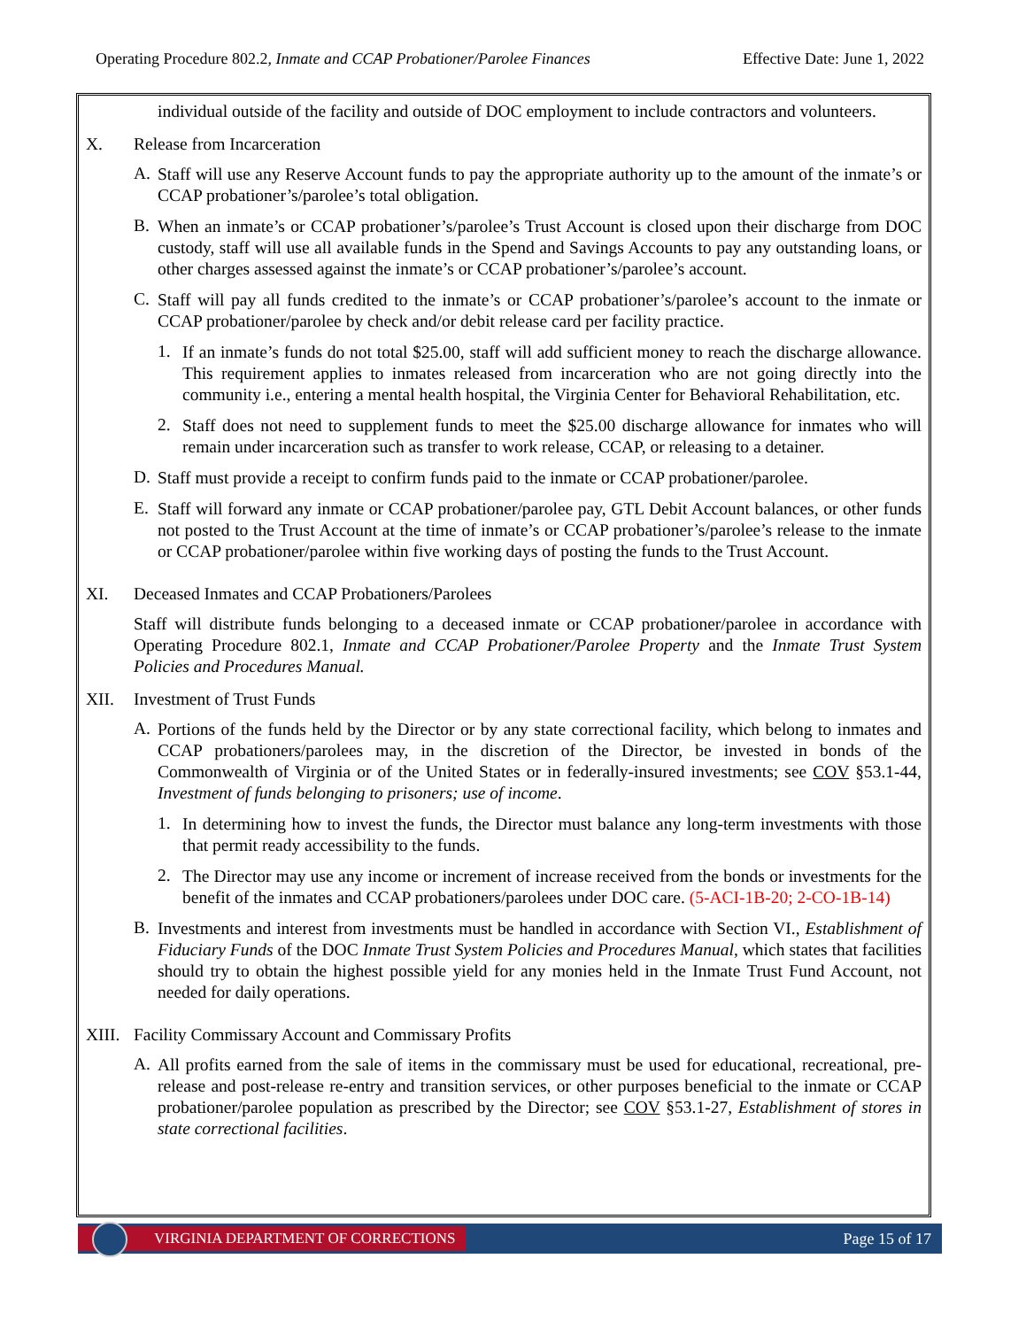Operating Procedure 802.2, Inmate and CCAP Probationer/Parolee Finances Effective Date: June 1, 2022
individual outside of the facility and outside of DOC employment to include contractors and volunteers.
X. Release from Incarceration
A.
Staff will use any Reserve Account funds to pay the appropriate authority up to the amount of the inmate’s or CCAP probationer’s/parolee’s total obligation.
B.
When an inmate’s or CCAP probationer’s/parolee’s Trust Account is closed upon their discharge from DOC custody, staff will use all available funds in the Spend and Savings Accounts to pay any outstanding loans, or other charges assessed against the inmate’s or CCAP probationer’s/parolee’s account.
C.
Staff will pay all funds credited to the inmate’s or CCAP probationer’s/parolee’s account to the inmate or CCAP probationer/parolee by check and/or debit release card per facility practice.
1.
If an inmate’s funds do not total $25.00, staff will add sufficient money to reach the discharge allowance. This requirement applies to inmates released from incarceration who are not going directly into the community i.e., entering a mental health hospital, the Virginia Center for Behavioral Rehabilitation, etc.
2.
Staff does not need to supplement funds to meet the $25.00 discharge allowance for inmates who will remain under incarceration such as transfer to work release, CCAP, or releasing to a detainer.
D.
Staff must provide a receipt to confirm funds paid to the inmate or CCAP probationer/parolee.
E.
Staff will forward any inmate or CCAP probationer/parolee pay, GTL Debit Account balances, or other funds not posted to the Trust Account at the time of inmate’s or CCAP probationer’s/parolee’s release to the inmate or CCAP probationer/parolee within five working days of posting the funds to the Trust Account.
XI. Deceased Inmates and CCAP Probationers/Parolees
Staff will distribute funds belonging to a deceased inmate or CCAP probationer/parolee in accordance with Operating Procedure 802.1, Inmate and CCAP Probationer/Parolee Property and the Inmate Trust System Policies and Procedures Manual.
XII. Investment of Trust Funds
A.
Portions of the funds held by the Director or by any state correctional facility, which belong to inmates and CCAP probationers/parolees may, in the discretion of the Director, be invested in bonds of the Commonwealth of Virginia or of the United States or in federally-insured investments; see COV §53.1-44, Investment of funds belonging to prisoners; use of income.
1.
In determining how to invest the funds, the Director must balance any long-term investments with those that permit ready accessibility to the funds.
2.
The Director may use any income or increment of increase received from the bonds or investments for the benefit of the inmates and CCAP probationers/parolees under DOC care. (5-ACI-1B-20; 2-CO-1B-14)
B.
Investments and interest from investments must be handled in accordance with Section VI., Establishment of Fiduciary Funds of the DOC Inmate Trust System Policies and Procedures Manual, which states that facilities should try to obtain the highest possible yield for any monies held in the Inmate Trust Fund Account, not needed for daily operations.
XIII. Facility Commissary Account and Commissary Profits
A.
All profits earned from the sale of items in the commissary must be used for educational, recreational, pre-release and post-release re-entry and transition services, or other purposes beneficial to the inmate or CCAP probationer/parolee population as prescribed by the Director; see COV §53.1-27, Establishment of stores in state correctional facilities.
VIRGINIA DEPARTMENT OF CORRECTIONS Page 15 of 17